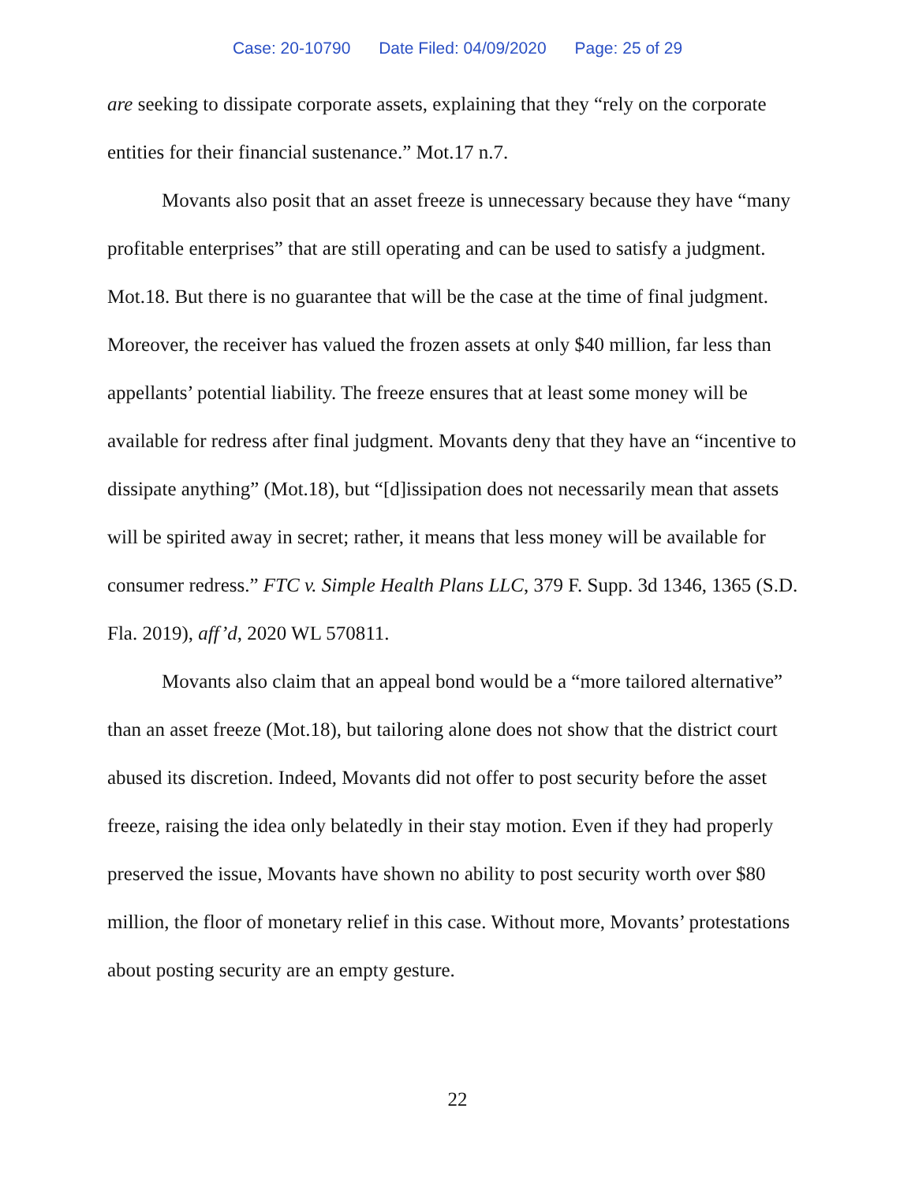Case: 20-10790 Date Filed: 04/09/2020 Page: 25 of 29
are seeking to dissipate corporate assets, explaining that they “rely on the corporate entities for their financial sustenance.” Mot.17 n.7.
Movants also posit that an asset freeze is unnecessary because they have “many profitable enterprises” that are still operating and can be used to satisfy a judgment. Mot.18. But there is no guarantee that will be the case at the time of final judgment. Moreover, the receiver has valued the frozen assets at only $40 million, far less than appellants’ potential liability. The freeze ensures that at least some money will be available for redress after final judgment. Movants deny that they have an “incentive to dissipate anything” (Mot.18), but “[d]issipation does not necessarily mean that assets will be spirited away in secret; rather, it means that less money will be available for consumer redress.” FTC v. Simple Health Plans LLC, 379 F. Supp. 3d 1346, 1365 (S.D. Fla. 2019), aff’d, 2020 WL 570811.
Movants also claim that an appeal bond would be a “more tailored alternative” than an asset freeze (Mot.18), but tailoring alone does not show that the district court abused its discretion. Indeed, Movants did not offer to post security before the asset freeze, raising the idea only belatedly in their stay motion. Even if they had properly preserved the issue, Movants have shown no ability to post security worth over $80 million, the floor of monetary relief in this case. Without more, Movants’ protestations about posting security are an empty gesture.
22